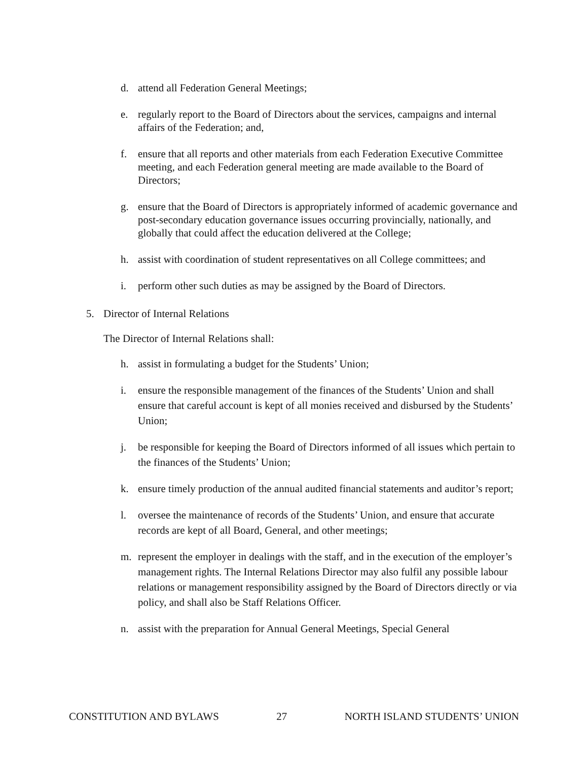d. attend all Federation General Meetings;
e. regularly report to the Board of Directors about the services, campaigns and internal affairs of the Federation; and,
f. ensure that all reports and other materials from each Federation Executive Committee meeting, and each Federation general meeting are made available to the Board of Directors;
g. ensure that the Board of Directors is appropriately informed of academic governance and post-secondary education governance issues occurring provincially, nationally, and globally that could affect the education delivered at the College;
h. assist with coordination of student representatives on all College committees; and
i. perform other such duties as may be assigned by the Board of Directors.
5. Director of Internal Relations
The Director of Internal Relations shall:
h. assist in formulating a budget for the Students’ Union;
i. ensure the responsible management of the finances of the Students’ Union and shall ensure that careful account is kept of all monies received and disbursed by the Students’ Union;
j. be responsible for keeping the Board of Directors informed of all issues which pertain to the finances of the Students’ Union;
k. ensure timely production of the annual audited financial statements and auditor’s report;
l. oversee the maintenance of records of the Students’ Union, and ensure that accurate records are kept of all Board, General, and other meetings;
m. represent the employer in dealings with the staff, and in the execution of the employer’s management rights. The Internal Relations Director may also fulfil any possible labour relations or management responsibility assigned by the Board of Directors directly or via policy, and shall also be Staff Relations Officer.
n. assist with the preparation for Annual General Meetings, Special General
CONSTITUTION AND BYLAWS 27 NORTH ISLAND STUDENTS’ UNION